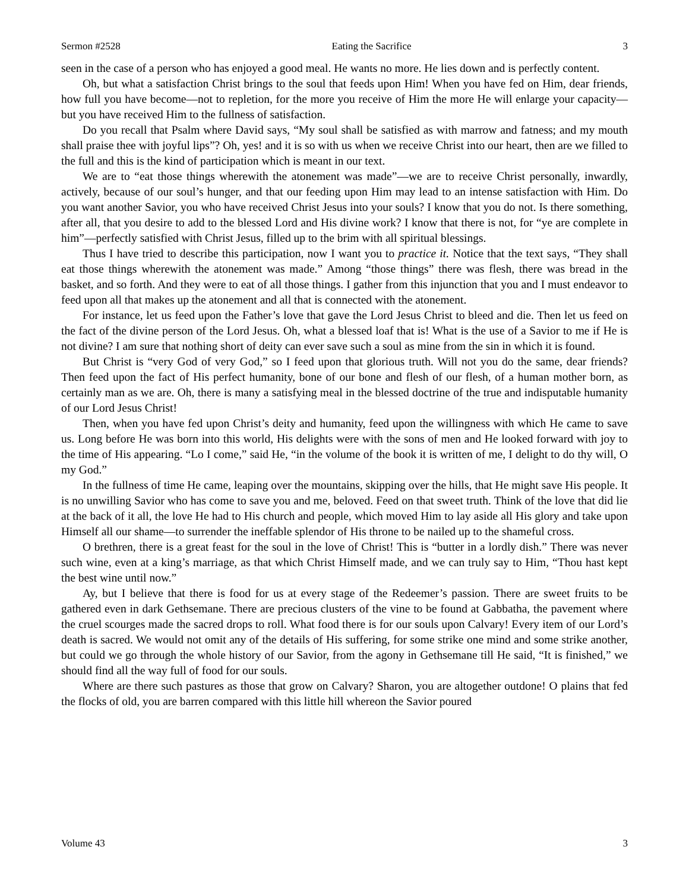Sermon #2528 Eating the Sacrifice 3
seen in the case of a person who has enjoyed a good meal. He wants no more. He lies down and is perfectly content.
Oh, but what a satisfaction Christ brings to the soul that feeds upon Him! When you have fed on Him, dear friends, how full you have become—not to repletion, for the more you receive of Him the more He will enlarge your capacity—but you have received Him to the fullness of satisfaction.
Do you recall that Psalm where David says, “My soul shall be satisfied as with marrow and fatness; and my mouth shall praise thee with joyful lips”? Oh, yes! and it is so with us when we receive Christ into our heart, then are we filled to the full and this is the kind of participation which is meant in our text.
We are to “eat those things wherewith the atonement was made”—we are to receive Christ personally, inwardly, actively, because of our soul’s hunger, and that our feeding upon Him may lead to an intense satisfaction with Him. Do you want another Savior, you who have received Christ Jesus into your souls? I know that you do not. Is there something, after all, that you desire to add to the blessed Lord and His divine work? I know that there is not, for “ye are complete in him”—perfectly satisfied with Christ Jesus, filled up to the brim with all spiritual blessings.
Thus I have tried to describe this participation, now I want you to practice it. Notice that the text says, “They shall eat those things wherewith the atonement was made.” Among “those things” there was flesh, there was bread in the basket, and so forth. And they were to eat of all those things. I gather from this injunction that you and I must endeavor to feed upon all that makes up the atonement and all that is connected with the atonement.
For instance, let us feed upon the Father’s love that gave the Lord Jesus Christ to bleed and die. Then let us feed on the fact of the divine person of the Lord Jesus. Oh, what a blessed loaf that is! What is the use of a Savior to me if He is not divine? I am sure that nothing short of deity can ever save such a soul as mine from the sin in which it is found.
But Christ is “very God of very God,” so I feed upon that glorious truth. Will not you do the same, dear friends? Then feed upon the fact of His perfect humanity, bone of our bone and flesh of our flesh, of a human mother born, as certainly man as we are. Oh, there is many a satisfying meal in the blessed doctrine of the true and indisputable humanity of our Lord Jesus Christ!
Then, when you have fed upon Christ’s deity and humanity, feed upon the willingness with which He came to save us. Long before He was born into this world, His delights were with the sons of men and He looked forward with joy to the time of His appearing. “Lo I come,” said He, “in the volume of the book it is written of me, I delight to do thy will, O my God.”
In the fullness of time He came, leaping over the mountains, skipping over the hills, that He might save His people. It is no unwilling Savior who has come to save you and me, beloved. Feed on that sweet truth. Think of the love that did lie at the back of it all, the love He had to His church and people, which moved Him to lay aside all His glory and take upon Himself all our shame—to surrender the ineffable splendor of His throne to be nailed up to the shameful cross.
O brethren, there is a great feast for the soul in the love of Christ! This is “butter in a lordly dish.” There was never such wine, even at a king’s marriage, as that which Christ Himself made, and we can truly say to Him, “Thou hast kept the best wine until now.”
Ay, but I believe that there is food for us at every stage of the Redeemer’s passion. There are sweet fruits to be gathered even in dark Gethsemane. There are precious clusters of the vine to be found at Gabbatha, the pavement where the cruel scourges made the sacred drops to roll. What food there is for our souls upon Calvary! Every item of our Lord’s death is sacred. We would not omit any of the details of His suffering, for some strike one mind and some strike another, but could we go through the whole history of our Savior, from the agony in Gethsemane till He said, “It is finished,” we should find all the way full of food for our souls.
Where are there such pastures as those that grow on Calvary? Sharon, you are altogether outdone! O plains that fed the flocks of old, you are barren compared with this little hill whereon the Savior poured
Volume 43 3